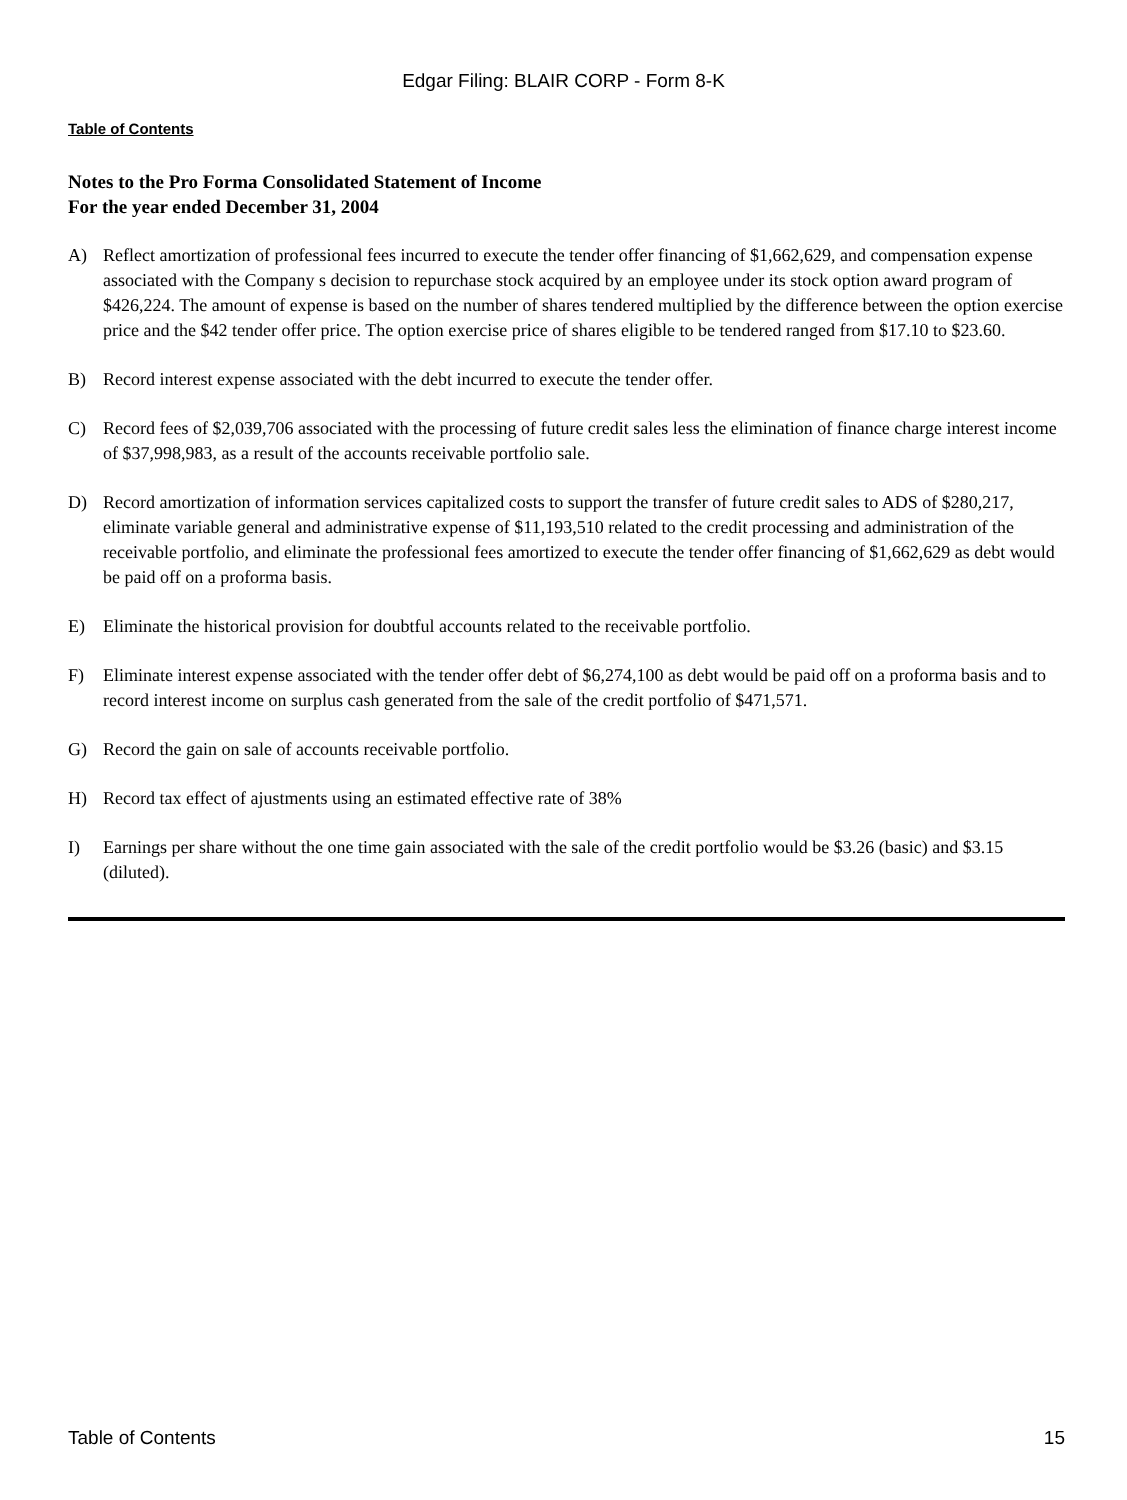Edgar Filing: BLAIR CORP - Form 8-K
Table of Contents
Notes to the Pro Forma Consolidated Statement of Income
For the year ended December 31, 2004
A) Reflect amortization of professional fees incurred to execute the tender offer financing of $1,662,629, and compensation expense associated with the Company s decision to repurchase stock acquired by an employee under its stock option award program of $426,224. The amount of expense is based on the number of shares tendered multiplied by the difference between the option exercise price and the $42 tender offer price. The option exercise price of shares eligible to be tendered ranged from $17.10 to $23.60.
B) Record interest expense associated with the debt incurred to execute the tender offer.
C) Record fees of $2,039,706 associated with the processing of future credit sales less the elimination of finance charge interest income of $37,998,983, as a result of the accounts receivable portfolio sale.
D) Record amortization of information services capitalized costs to support the transfer of future credit sales to ADS of $280,217, eliminate variable general and administrative expense of $11,193,510 related to the credit processing and administration of the receivable portfolio, and eliminate the professional fees amortized to execute the tender offer financing of $1,662,629 as debt would be paid off on a proforma basis.
E) Eliminate the historical provision for doubtful accounts related to the receivable portfolio.
F) Eliminate interest expense associated with the tender offer debt of $6,274,100 as debt would be paid off on a proforma basis and to record interest income on surplus cash generated from the sale of the credit portfolio of $471,571.
G) Record the gain on sale of accounts receivable portfolio.
H) Record tax effect of ajustments using an estimated effective rate of 38%
I) Earnings per share without the one time gain associated with the sale of the credit portfolio would be $3.26 (basic) and $3.15 (diluted).
Table of Contents 15